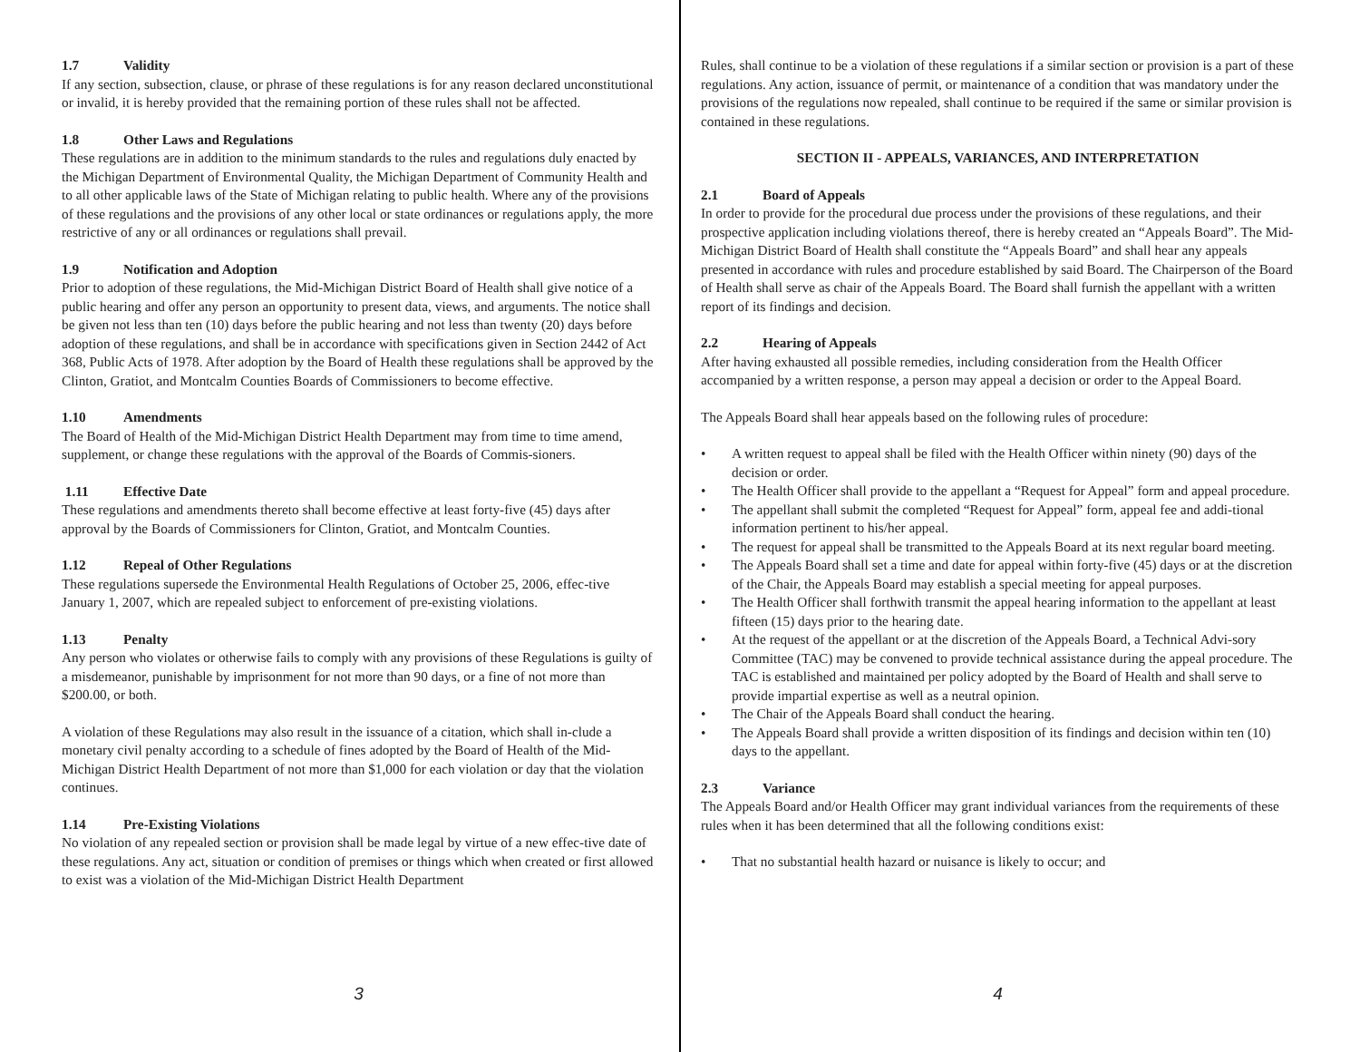1.7 Validity
If any section, subsection, clause, or phrase of these regulations is for any reason declared unconstitutional or invalid, it is hereby provided that the remaining portion of these rules shall not be affected.
1.8 Other Laws and Regulations
These regulations are in addition to the minimum standards to the rules and regulations duly enacted by the Michigan Department of Environmental Quality, the Michigan Department of Community Health and to all other applicable laws of the State of Michigan relating to public health. Where any of the provisions of these regulations and the provisions of any other local or state ordinances or regulations apply, the more restrictive of any or all ordinances or regulations shall prevail.
1.9 Notification and Adoption
Prior to adoption of these regulations, the Mid-Michigan District Board of Health shall give notice of a public hearing and offer any person an opportunity to present data, views, and arguments. The notice shall be given not less than ten (10) days before the public hearing and not less than twenty (20) days before adoption of these regulations, and shall be in accordance with specifications given in Section 2442 of Act 368, Public Acts of 1978. After adoption by the Board of Health these regulations shall be approved by the Clinton, Gratiot, and Montcalm Counties Boards of Commissioners to become effective.
1.10 Amendments
The Board of Health of the Mid-Michigan District Health Department may from time to time amend, supplement, or change these regulations with the approval of the Boards of Commis-sioners.
1.11 Effective Date
These regulations and amendments thereto shall become effective at least forty-five (45) days after approval by the Boards of Commissioners for Clinton, Gratiot, and Montcalm Counties.
1.12 Repeal of Other Regulations
These regulations supersede the Environmental Health Regulations of October 25, 2006, effec-tive January 1, 2007, which are repealed subject to enforcement of pre-existing violations.
1.13 Penalty
Any person who violates or otherwise fails to comply with any provisions of these Regulations is guilty of a misdemeanor, punishable by imprisonment for not more than 90 days, or a fine of not more than $200.00, or both.
A violation of these Regulations may also result in the issuance of a citation, which shall in-clude a monetary civil penalty according to a schedule of fines adopted by the Board of Health of the Mid-Michigan District Health Department of not more than $1,000 for each violation or day that the violation continues.
1.14 Pre-Existing Violations
No violation of any repealed section or provision shall be made legal by virtue of a new effec-tive date of these regulations. Any act, situation or condition of premises or things which when created or first allowed to exist was a violation of the Mid-Michigan District Health Department
3
Rules, shall continue to be a violation of these regulations if a similar section or provision is a part of these regulations. Any action, issuance of permit, or maintenance of a condition that was mandatory under the provisions of the regulations now repealed, shall continue to be required if the same or similar provision is contained in these regulations.
SECTION II - APPEALS, VARIANCES, AND INTERPRETATION
2.1 Board of Appeals
In order to provide for the procedural due process under the provisions of these regulations, and their prospective application including violations thereof, there is hereby created an “Appeals Board”. The Mid-Michigan District Board of Health shall constitute the “Appeals Board” and shall hear any appeals presented in accordance with rules and procedure established by said Board. The Chairperson of the Board of Health shall serve as chair of the Appeals Board. The Board shall furnish the appellant with a written report of its findings and decision.
2.2 Hearing of Appeals
After having exhausted all possible remedies, including consideration from the Health Officer accompanied by a written response, a person may appeal a decision or order to the Appeal Board.
The Appeals Board shall hear appeals based on the following rules of procedure:
• A written request to appeal shall be filed with the Health Officer within ninety (90) days of the decision or order.
• The Health Officer shall provide to the appellant a “Request for Appeal” form and appeal procedure.
• The appellant shall submit the completed “Request for Appeal” form, appeal fee and addi-tional information pertinent to his/her appeal.
• The request for appeal shall be transmitted to the Appeals Board at its next regular board meeting.
• The Appeals Board shall set a time and date for appeal within forty-five (45) days or at the discretion of the Chair, the Appeals Board may establish a special meeting for appeal purposes.
• The Health Officer shall forthwith transmit the appeal hearing information to the appellant at least fifteen (15) days prior to the hearing date.
• At the request of the appellant or at the discretion of the Appeals Board, a Technical Advi-sory Committee (TAC) may be convened to provide technical assistance during the appeal procedure. The TAC is established and maintained per policy adopted by the Board of Health and shall serve to provide impartial expertise as well as a neutral opinion.
• The Chair of the Appeals Board shall conduct the hearing.
• The Appeals Board shall provide a written disposition of its findings and decision within ten (10) days to the appellant.
2.3 Variance
The Appeals Board and/or Health Officer may grant individual variances from the requirements of these rules when it has been determined that all the following conditions exist:
• That no substantial health hazard or nuisance is likely to occur; and
4